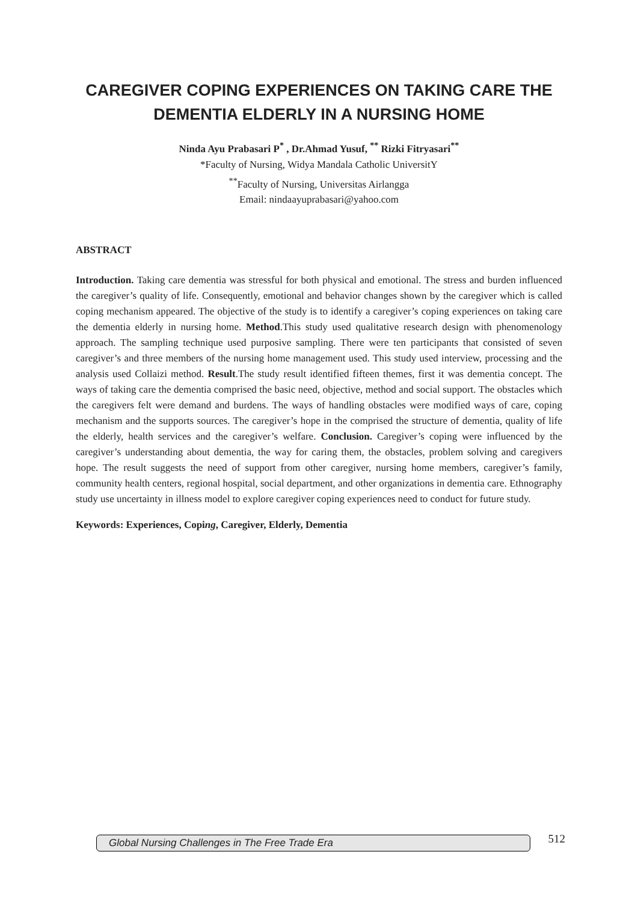CAREGIVER COPING EXPERIENCES ON TAKING CARE THE
DEMENTIA ELDERLY IN A NURSING HOME
Ninda Ayu Prabasari P<sup>*</sup> , Dr.Ahmad Yusuf, <sup>**</sup> Rizki Fitryasari<sup>**</sup>
*Faculty of Nursing, Widya Mandala Catholic UniversitY
<sup>**</sup> Faculty of Nursing, Universitas Airlangga
Email: nindaayuprabasari@yahoo.com
ABSTRACT
Introduction. Taking care dementia was stressful for both physical and emotional. The stress and burden influenced the caregiver’s quality of life. Consequently, emotional and behavior changes shown by the caregiver which is called coping mechanism appeared. The objective of the study is to identify a caregiver’s coping experiences on taking care the dementia elderly in nursing home. Method.This study used qualitative research design with phenomenology approach. The sampling technique used purposive sampling. There were ten participants that consisted of seven caregiver’s and three members of the nursing home management used. This study used interview, processing and the analysis used Collaizi method. Result.The study result identified fifteen themes, first it was dementia concept. The ways of taking care the dementia comprised the basic need, objective, method and social support. The obstacles which the caregivers felt were demand and burdens. The ways of handling obstacles were modified ways of care, coping mechanism and the supports sources. The caregiver’s hope in the comprised the structure of dementia, quality of life the elderly, health services and the caregiver’s welfare. Conclusion. Caregiver’s coping were influenced by the caregiver’s understanding about dementia, the way for caring them, the obstacles, problem solving and caregivers hope. The result suggests the need of support from other caregiver, nursing home members, caregiver’s family, community health centers, regional hospital, social department, and other organizations in dementia care. Ethnography study use uncertainty in illness model to explore caregiver coping experiences need to conduct for future study.
Keywords: Experiences, Coping, Caregiver, Elderly, Dementia
Global Nursing Challenges in The Free Trade Era
512